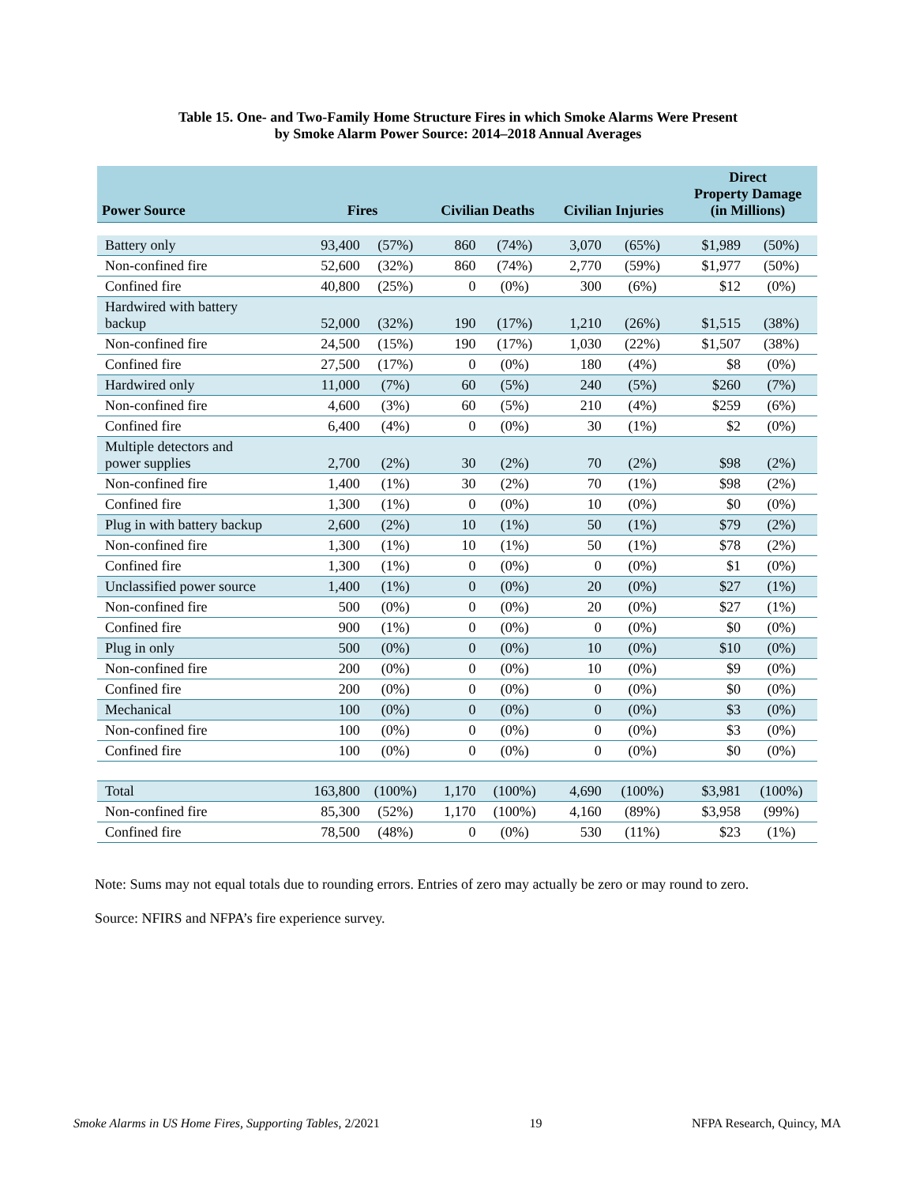Table 15. One- and Two-Family Home Structure Fires in which Smoke Alarms Were Present
by Smoke Alarm Power Source: 2014–2018 Annual Averages
| Power Source | Fires | | Civilian Deaths | | Civilian Injuries | | Direct Property Damage (in Millions) | |
| --- | --- | --- | --- | --- | --- | --- | --- | --- |
| Battery only | 93,400 | (57%) | 860 | (74%) | 3,070 | (65%) | $1,989 | (50%) |
| Non-confined fire | 52,600 | (32%) | 860 | (74%) | 2,770 | (59%) | $1,977 | (50%) |
| Confined fire | 40,800 | (25%) | 0 | (0%) | 300 | (6%) | $12 | (0%) |
| Hardwired with battery backup | 52,000 | (32%) | 190 | (17%) | 1,210 | (26%) | $1,515 | (38%) |
| Non-confined fire | 24,500 | (15%) | 190 | (17%) | 1,030 | (22%) | $1,507 | (38%) |
| Confined fire | 27,500 | (17%) | 0 | (0%) | 180 | (4%) | $8 | (0%) |
| Hardwired only | 11,000 | (7%) | 60 | (5%) | 240 | (5%) | $260 | (7%) |
| Non-confined fire | 4,600 | (3%) | 60 | (5%) | 210 | (4%) | $259 | (6%) |
| Confined fire | 6,400 | (4%) | 0 | (0%) | 30 | (1%) | $2 | (0%) |
| Multiple detectors and power supplies | 2,700 | (2%) | 30 | (2%) | 70 | (2%) | $98 | (2%) |
| Non-confined fire | 1,400 | (1%) | 30 | (2%) | 70 | (1%) | $98 | (2%) |
| Confined fire | 1,300 | (1%) | 0 | (0%) | 10 | (0%) | $0 | (0%) |
| Plug in with battery backup | 2,600 | (2%) | 10 | (1%) | 50 | (1%) | $79 | (2%) |
| Non-confined fire | 1,300 | (1%) | 10 | (1%) | 50 | (1%) | $78 | (2%) |
| Confined fire | 1,300 | (1%) | 0 | (0%) | 0 | (0%) | $1 | (0%) |
| Unclassified power source | 1,400 | (1%) | 0 | (0%) | 20 | (0%) | $27 | (1%) |
| Non-confined fire | 500 | (0%) | 0 | (0%) | 20 | (0%) | $27 | (1%) |
| Confined fire | 900 | (1%) | 0 | (0%) | 0 | (0%) | $0 | (0%) |
| Plug in only | 500 | (0%) | 0 | (0%) | 10 | (0%) | $10 | (0%) |
| Non-confined fire | 200 | (0%) | 0 | (0%) | 10 | (0%) | $9 | (0%) |
| Confined fire | 200 | (0%) | 0 | (0%) | 0 | (0%) | $0 | (0%) |
| Mechanical | 100 | (0%) | 0 | (0%) | 0 | (0%) | $3 | (0%) |
| Non-confined fire | 100 | (0%) | 0 | (0%) | 0 | (0%) | $3 | (0%) |
| Confined fire | 100 | (0%) | 0 | (0%) | 0 | (0%) | $0 | (0%) |
| Total | 163,800 | (100%) | 1,170 | (100%) | 4,690 | (100%) | $3,981 | (100%) |
| Non-confined fire | 85,300 | (52%) | 1,170 | (100%) | 4,160 | (89%) | $3,958 | (99%) |
| Confined fire | 78,500 | (48%) | 0 | (0%) | 530 | (11%) | $23 | (1%) |
Note: Sums may not equal totals due to rounding errors. Entries of zero may actually be zero or may round to zero.
Source: NFIRS and NFPA’s fire experience survey.
Smoke Alarms in US Home Fires, Supporting Tables, 2/2021 19 NFPA Research, Quincy, MA